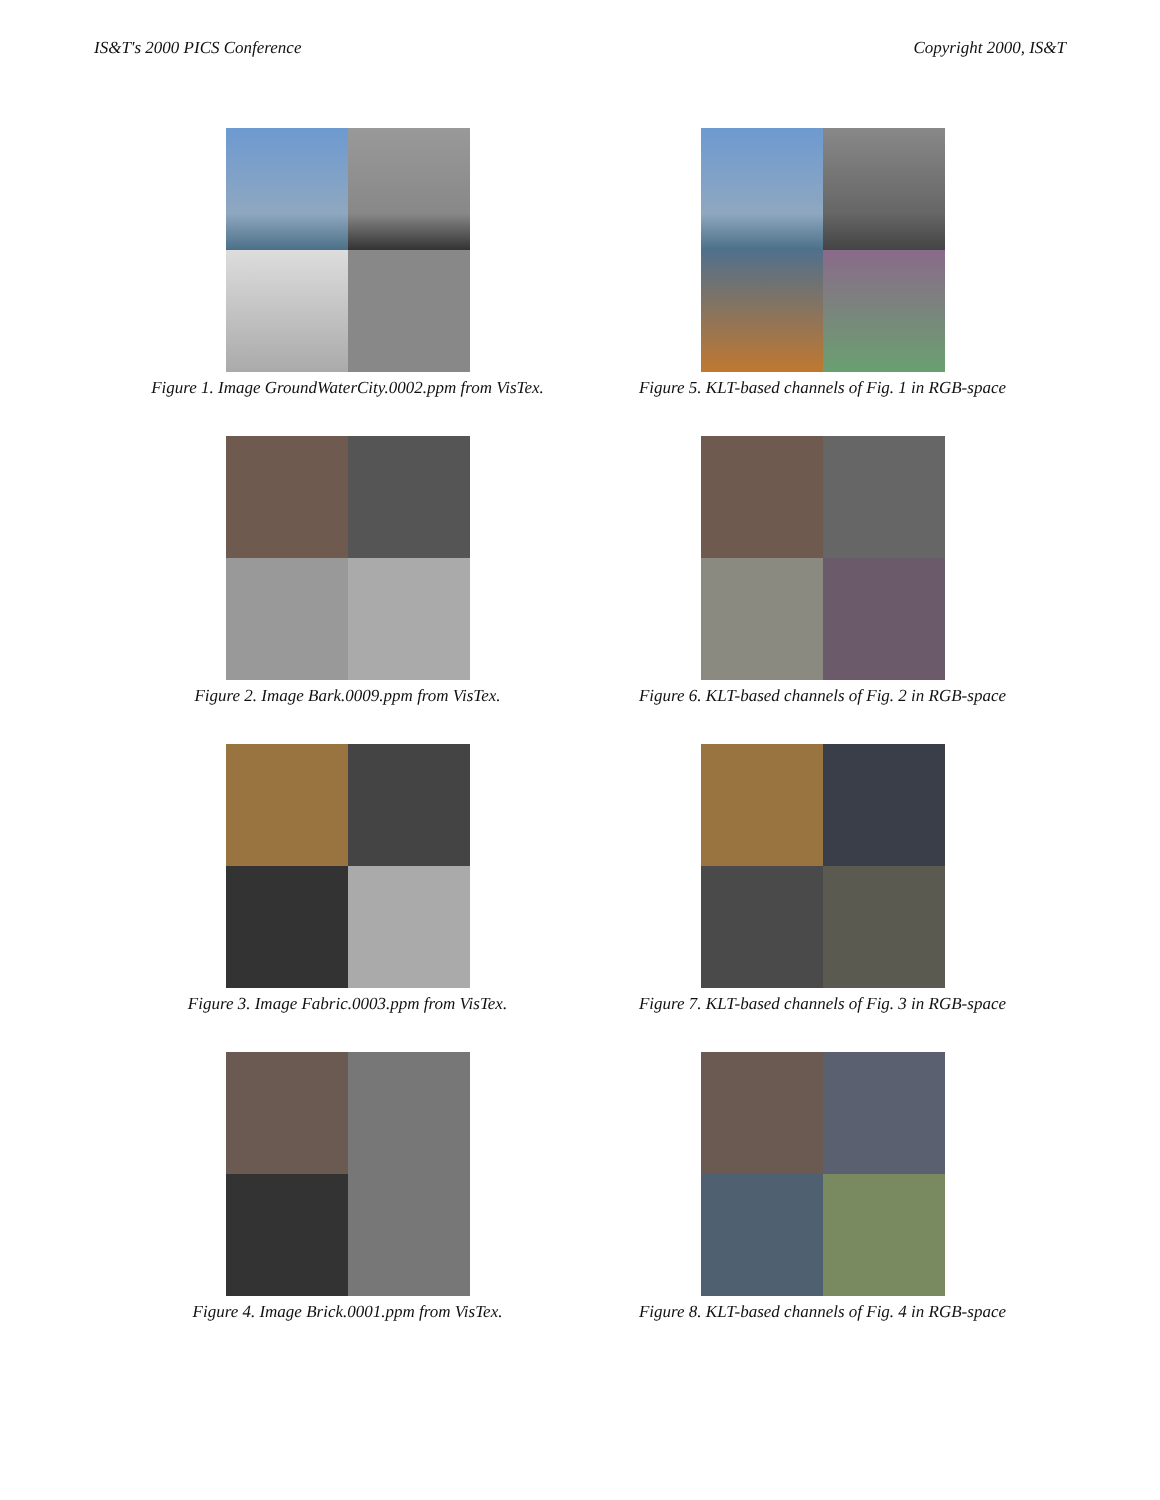IS&T's 2000 PICS Conference Copyright 2000, IS&T
Figure 1. Image GroundWaterCity.0002.ppm from VisTex.
Figure 5. KLT-based channels of Fig. 1 in RGB-space
Figure 2. Image Bark.0009.ppm from VisTex.
Figure 6. KLT-based channels of Fig. 2 in RGB-space
Figure 3. Image Fabric.0003.ppm from VisTex.
Figure 7. KLT-based channels of Fig. 3 in RGB-space
Figure 4. Image Brick.0001.ppm from VisTex.
Figure 8. KLT-based channels of Fig. 4 in RGB-space